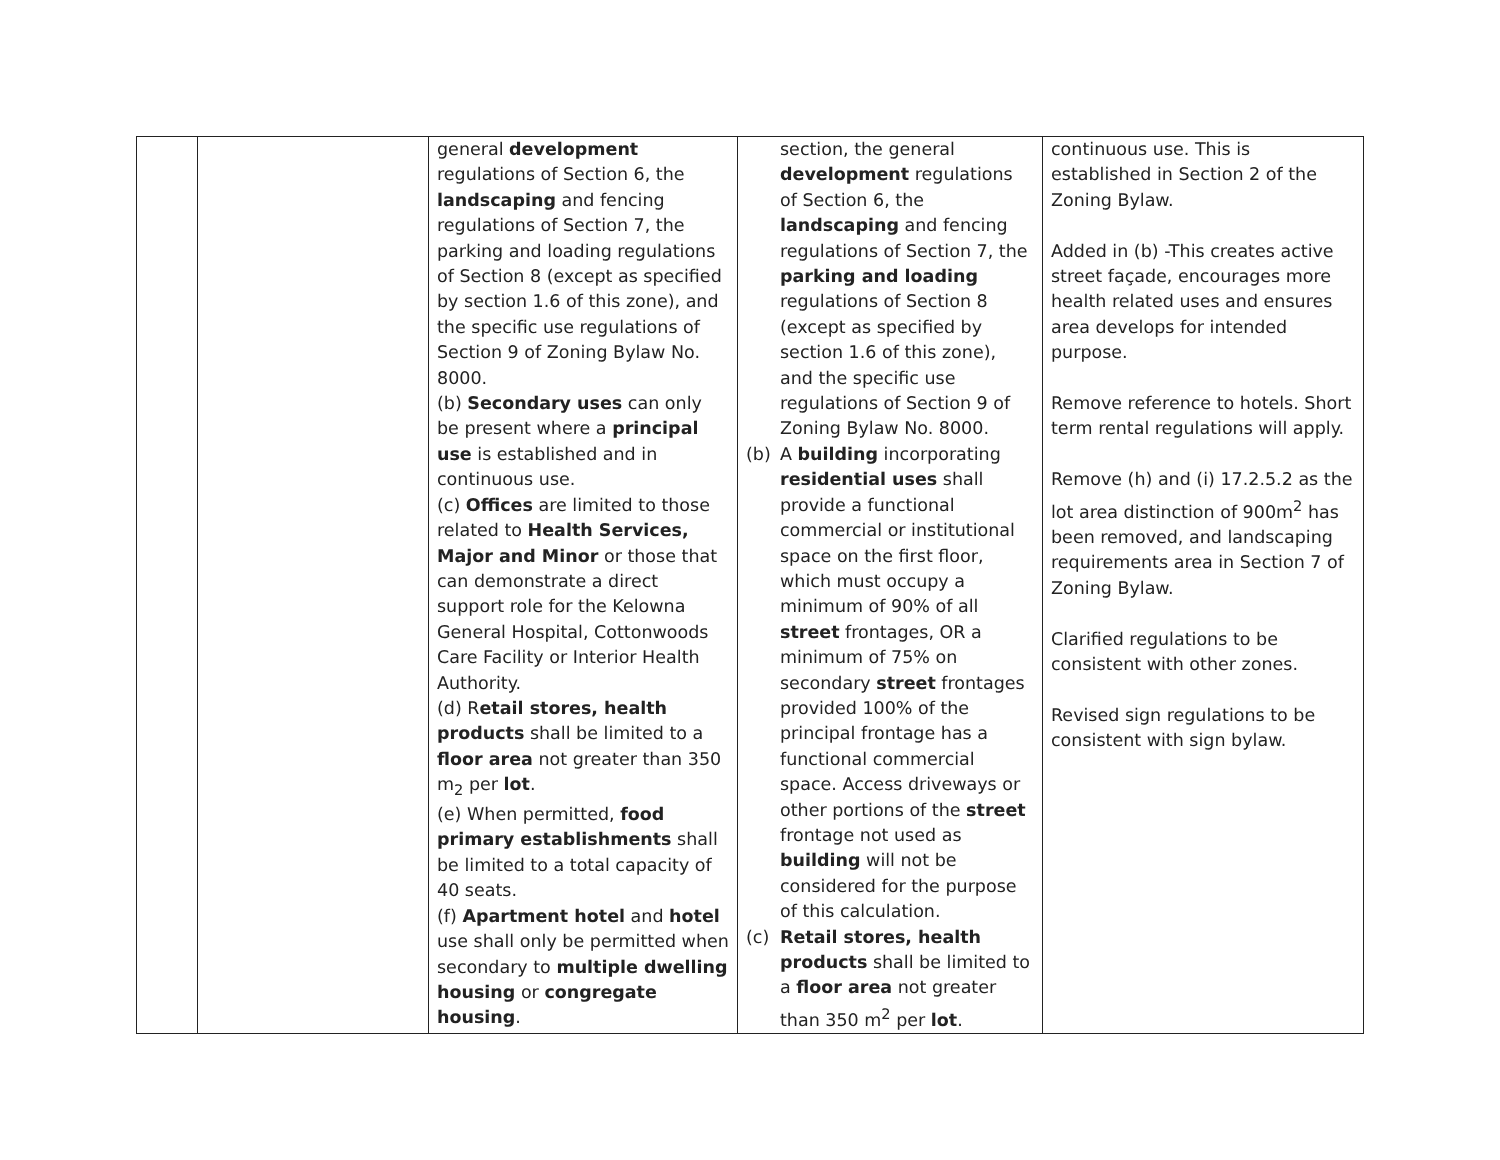| | | general development regulations of Section 6, the landscaping and fencing regulations of Section 7, the parking and loading regulations of Section 8 (except as specified by section 1.6 of this zone), and the specific use regulations of Section 9 of Zoning Bylaw No. 8000. (b) Secondary uses can only be present where a principal use is established and in continuous use. (c) Offices are limited to those related to Health Services, Major and Minor or those that can demonstrate a direct support role for the Kelowna General Hospital, Cottonwoods Care Facility or Interior Health Authority. (d) R etail stores, health products shall be limited to a floor area not greater than 350 m<sub>2</sub> per lot . (e) When permitted, food primary establishments shall be limited to a total capacity of 40 seats. (f) Apartment hotel and hotel use shall only be permitted when secondary to multiple dwelling housing or congregate housing . | section, the general development regulations of Section 6, the landscaping and fencing regulations of Section 7, the parking and loading regulations of Section 8 (except as specified by section 1.6 of this zone), and the specific use regulations of Section 9 of Zoning Bylaw No. 8000. (b) A building incorporating residential uses shall provide a functional commercial or institutional space on the first floor, which must occupy a minimum of 90% of all street frontages, OR a minimum of 75% on secondary street frontages provided 100% of the principal frontage has a functional commercial space. Access driveways or other portions of the street frontage not used as building will not be considered for the purpose of this calculation. (c) Retail stores, health products shall be limited to a floor area not greater than 350 m<sup>2</sup> per lot . | continuous use. This is established in Section 2 of the Zoning Bylaw. Added in (b) -This creates active street façade, encourages more health related uses and ensures area develops for intended purpose. Remove reference to hotels. Short term rental regulations will apply. Remove (h) and (i) 17.2.5.2 as the lot area distinction of 900m<sup>2</sup> has been removed, and landscaping requirements area in Section 7 of Zoning Bylaw. Clarified regulations to be consistent with other zones. Revised sign regulations to be consistent with sign bylaw. |